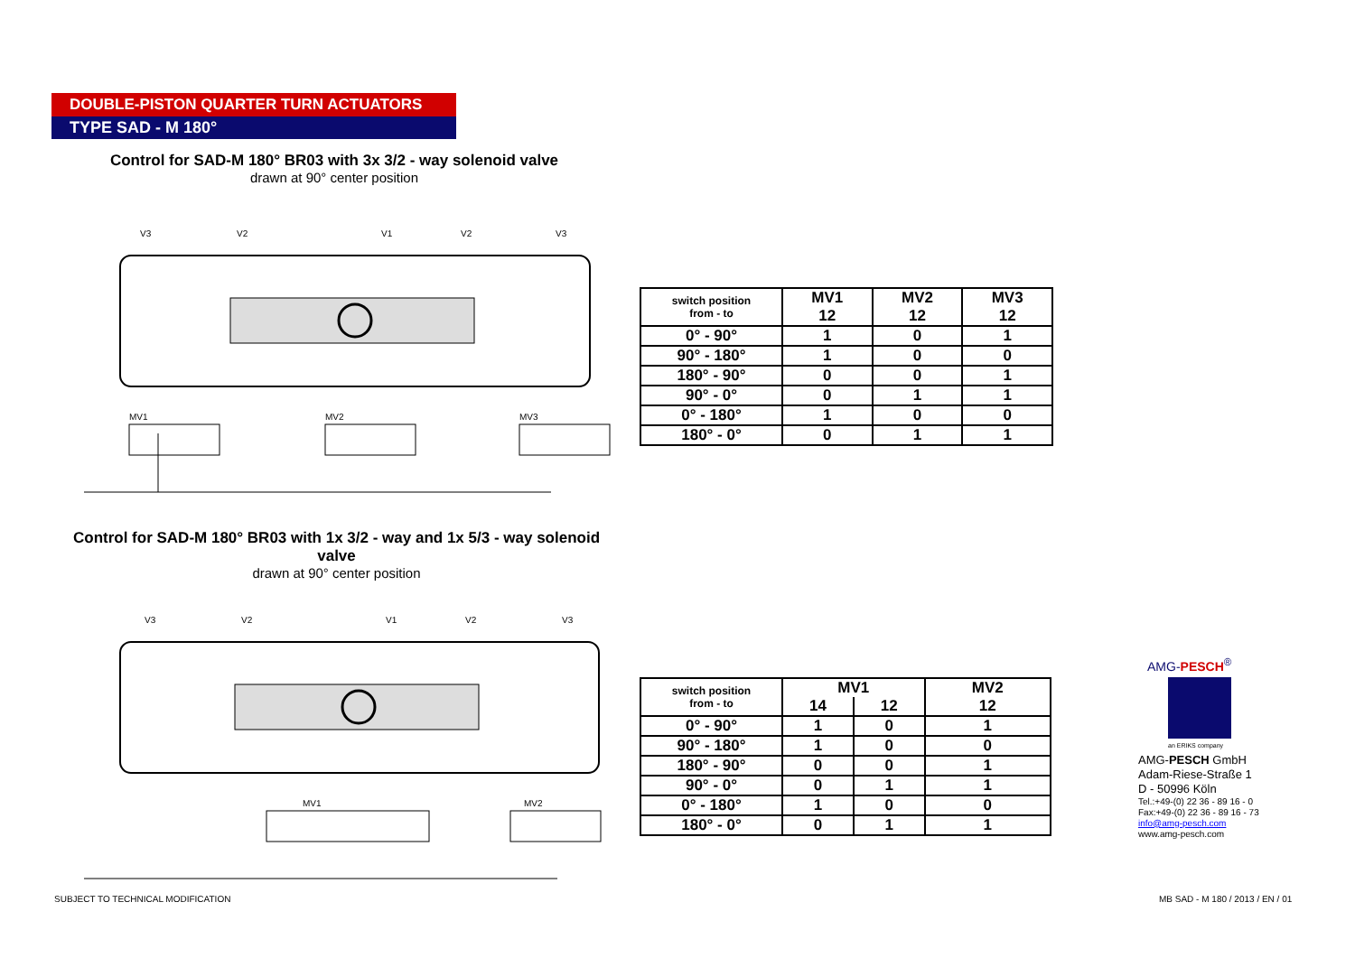DOUBLE-PISTON QUARTER TURN ACTUATORS
TYPE SAD - M 180°
Control for SAD-M 180° BR03 with 3x 3/2 - way solenoid valve
drawn at 90° center position
MV1
MV2
MV3
V3
V2
V1
V2
V3
| switch position from - to | MV1 12 | MV2 12 | MV3 12 |
| --- | --- | --- | --- |
| 0° - 90° | 1 | 0 | 1 |
| 90° - 180° | 1 | 0 | 0 |
| 180° - 90° | 0 | 0 | 1 |
| 90° - 0° | 0 | 1 | 1 |
| 0° - 180° | 1 | 0 | 0 |
| 180° - 0° | 0 | 1 | 1 |
Control for SAD-M 180° BR03 with 1x 3/2 - way and 1x 5/3 - way solenoid valve
drawn at 90° center position
MV1
MV2
V3
V2
V1
V2
V3
| switch position from - to | MV1 | | MV2 |
| --- | --- | --- | --- |
| | 14 | 12 | 12 |
| 0° - 90° | 1 | 0 | 1 |
| 90° - 180° | 1 | 0 | 0 |
| 180° - 90° | 0 | 0 | 1 |
| 90° - 0° | 0 | 1 | 1 |
| 0° - 180° | 1 | 0 | 0 |
| 180° - 0° | 0 | 1 | 1 |
AMG-PESCH<sup>®</sup>
an ERIKS company
AMG-PESCH GmbH
Adam-Riese-Straße 1
D - 50996 Köln
Tel.:+49-(0) 22 36 - 89 16 - 0
Fax:+49-(0) 22 36 - 89 16 - 73
info@amg-pesch.com
www.amg-pesch.com
SUBJECT TO TECHNICAL MODIFICATION
MB SAD - M 180 / 2013 / EN / 01